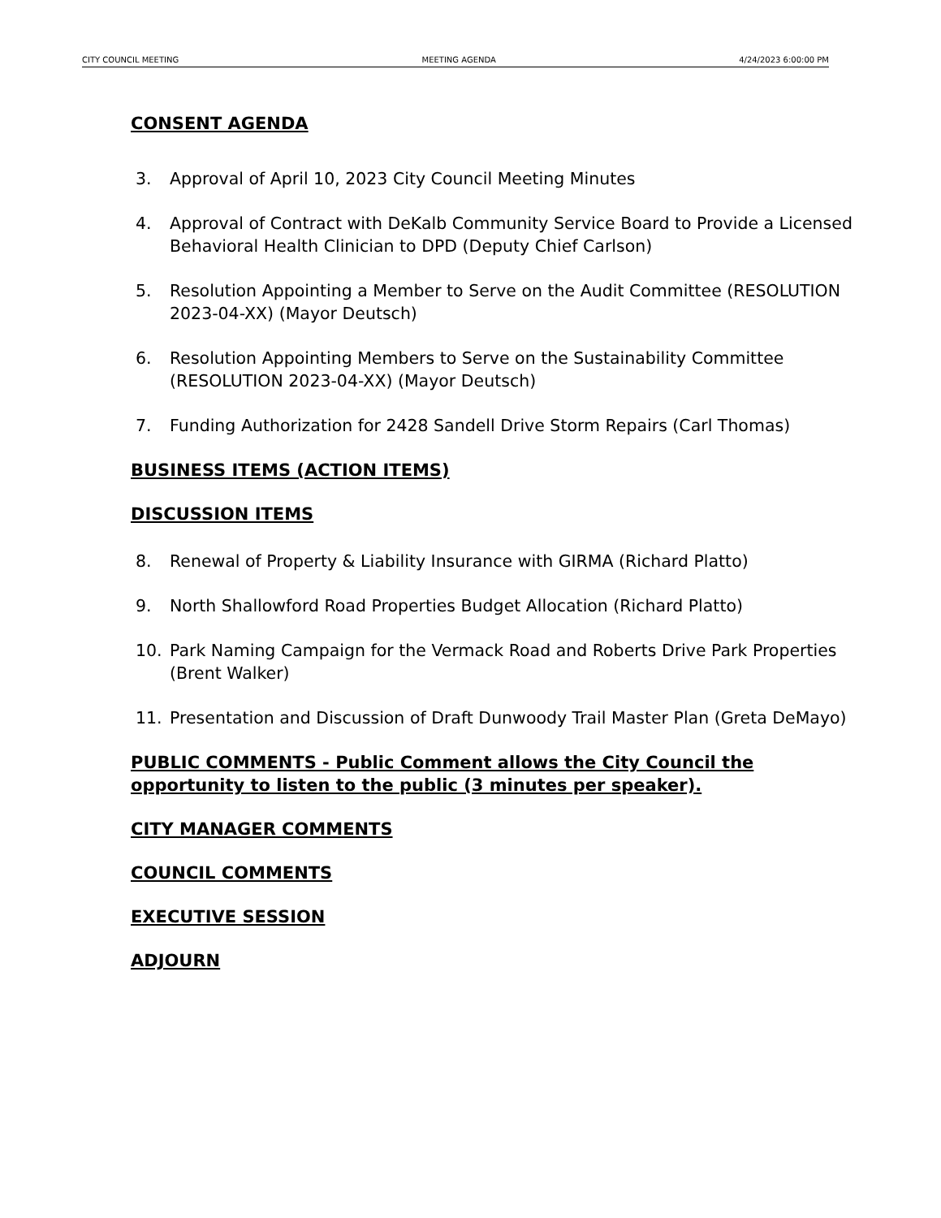CITY COUNCIL MEETING MEETING AGENDA 4/24/2023 6:00:00 PM
CONSENT AGENDA
3. Approval of April 10, 2023 City Council Meeting Minutes
4. Approval of Contract with DeKalb Community Service Board to Provide a Licensed Behavioral Health Clinician to DPD (Deputy Chief Carlson)
5. Resolution Appointing a Member to Serve on the Audit Committee (RESOLUTION 2023-04-XX) (Mayor Deutsch)
6. Resolution Appointing Members to Serve on the Sustainability Committee (RESOLUTION 2023-04-XX) (Mayor Deutsch)
7. Funding Authorization for 2428 Sandell Drive Storm Repairs (Carl Thomas)
BUSINESS ITEMS (ACTION ITEMS)
DISCUSSION ITEMS
8. Renewal of Property & Liability Insurance with GIRMA (Richard Platto)
9. North Shallowford Road Properties Budget Allocation (Richard Platto)
10. Park Naming Campaign for the Vermack Road and Roberts Drive Park Properties (Brent Walker)
11. Presentation and Discussion of Draft Dunwoody Trail Master Plan (Greta DeMayo)
PUBLIC COMMENTS - Public Comment allows the City Council the opportunity to listen to the public (3 minutes per speaker).
CITY MANAGER COMMENTS
COUNCIL COMMENTS
EXECUTIVE SESSION
ADJOURN